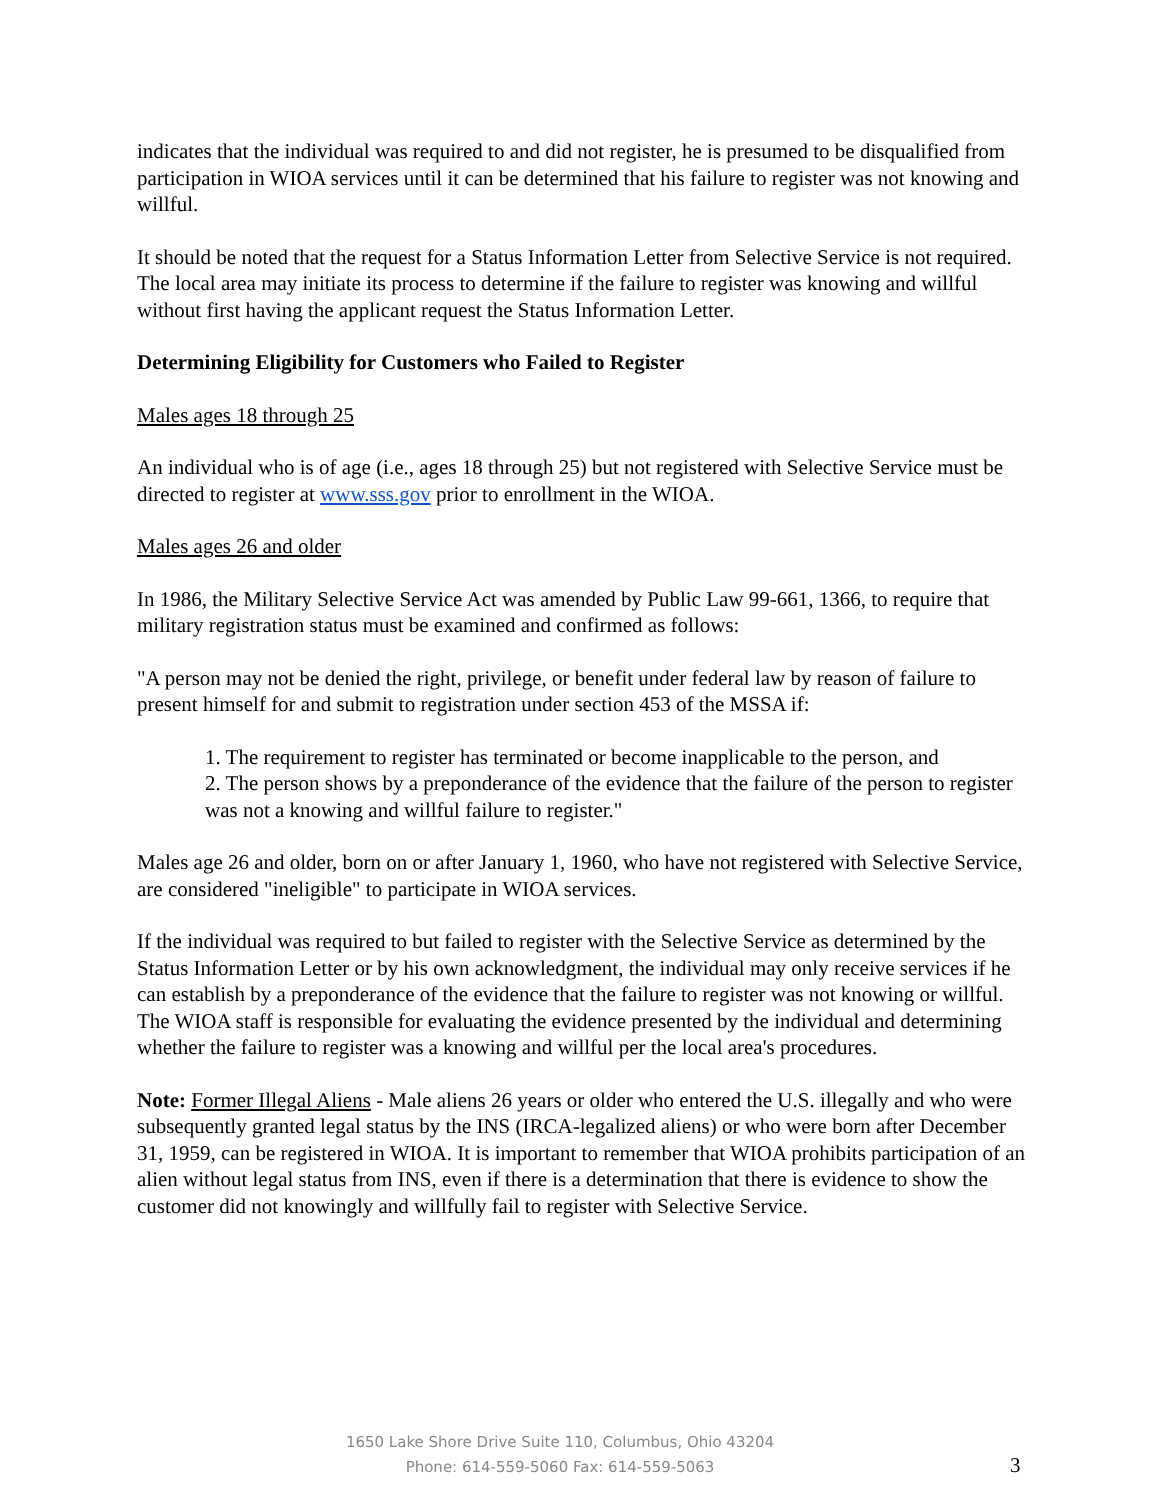indicates that the individual was required to and did not register, he is presumed to be disqualified from participation in WIOA services until it can be determined that his failure to register was not knowing and willful.
It should be noted that the request for a Status Information Letter from Selective Service is not required. The local area may initiate its process to determine if the failure to register was knowing and willful without first having the applicant request the Status Information Letter.
Determining Eligibility for Customers who Failed to Register
Males ages 18 through 25
An individual who is of age (i.e., ages 18 through 25) but not registered with Selective Service must be directed to register at www.sss.gov prior to enrollment in the WIOA.
Males ages 26 and older
In 1986, the Military Selective Service Act was amended by Public Law 99-661, 1366, to require that military registration status must be examined and confirmed as follows:
"A person may not be denied the right, privilege, or benefit under federal law by reason of failure to present himself for and submit to registration under section 453 of the MSSA if:
1. The requirement to register has terminated or become inapplicable to the person, and
2. The person shows by a preponderance of the evidence that the failure of the person to register was not a knowing and willful failure to register."
Males age 26 and older, born on or after January 1, 1960, who have not registered with Selective Service, are considered "ineligible" to participate in WIOA services.
If the individual was required to but failed to register with the Selective Service as determined by the Status Information Letter or by his own acknowledgment, the individual may only receive services if he can establish by a preponderance of the evidence that the failure to register was not knowing or willful. The WIOA staff is responsible for evaluating the evidence presented by the individual and determining whether the failure to register was a knowing and willful per the local area's procedures.
Note: Former Illegal Aliens - Male aliens 26 years or older who entered the U.S. illegally and who were subsequently granted legal status by the INS (IRCA-legalized aliens) or who were born after December 31, 1959, can be registered in WIOA. It is important to remember that WIOA prohibits participation of an alien without legal status from INS, even if there is a determination that there is evidence to show the customer did not knowingly and willfully fail to register with Selective Service.
1650 Lake Shore Drive Suite 110, Columbus, Ohio 43204
Phone: 614-559-5060 Fax: 614-559-5063
3